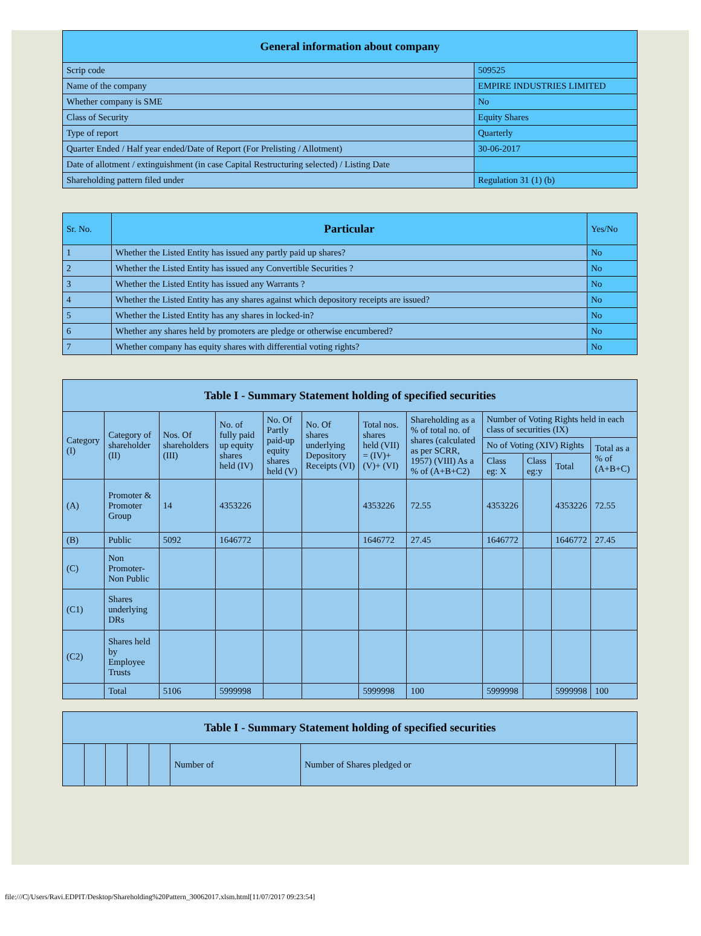| General information about company | |
| --- | --- |
| Scrip code | 509525 |
| Name of the company | EMPIRE INDUSTRIES LIMITED |
| Whether company is SME | No |
| Class of Security | Equity Shares |
| Type of report | Quarterly |
| Quarter Ended / Half year ended/Date of Report (For Prelisting / Allotment) | 30-06-2017 |
| Date of allotment / extinguishment (in case Capital Restructuring selected) / Listing Date | |
| Shareholding pattern filed under | Regulation 31 (1) (b) |
| Sr. No. | Particular | Yes/No |
| --- | --- | --- |
| 1 | Whether the Listed Entity has issued any partly paid up shares? | No |
| 2 | Whether the Listed Entity has issued any Convertible Securities ? | No |
| 3 | Whether the Listed Entity has issued any Warrants ? | No |
| 4 | Whether the Listed Entity has any shares against which depository receipts are issued? | No |
| 5 | Whether the Listed Entity has any shares in locked-in? | No |
| 6 | Whether any shares held by promoters are pledge or otherwise encumbered? | No |
| 7 | Whether company has equity shares with differential voting rights? | No |
| Table I - Summary Statement holding of specified securities | | | | | | | | | | | |
| --- | --- | --- | --- | --- | --- | --- | --- | --- | --- | --- | --- |
| Category (I) | Category of shareholder (II) | Nos. Of shareholders (III) | No. of fully paid up equity shares held (IV) | No. Of Partly paid-up equity shares held (V) | No. Of shares underlying Depository Receipts (VI) | Total nos. shares held (VII) = (IV)+(V)+ (VI) | Shareholding as a % of total no. of shares (calculated as per SCRR, 1957) (VIII) As a % of (A+B+C2) | Number of Voting Rights held in each class of securities (IX) | | | |
| | | | | | | | | No of Voting (XIV) Rights | | | Total as a % of (A+B+C) |
| | | | | | | | | Class eg: X | Class eg:y | Total | |
| (A) | Promoter & Promoter Group | 14 | 4353226 | | | 4353226 | 72.55 | 4353226 | | 4353226 | 72.55 |
| (B) | Public | 5092 | 1646772 | | | 1646772 | 27.45 | 1646772 | | 1646772 | 27.45 |
| (C) | Non Promoter- Non Public | | | | | | | | | | |
| (C1) | Shares underlying DRs | | | | | | | | | | |
| (C2) | Shares held by Employee Trusts | | | | | | | | | | |
| | Total | 5106 | 5999998 | | | 5999998 | 100 | 5999998 | | 5999998 | 100 |
| Table I - Summary Statement holding of specified securities | | | | | | | |
| --- | --- | --- | --- | --- | --- | --- | --- |
| | | | | | Number of | Number of Shares pledged or | |
file:///C|/Users/Ravi.EDPIT/Desktop/Shareholding%20Pattern_30062017.xlsm.html[11/07/2017 09:23:54]